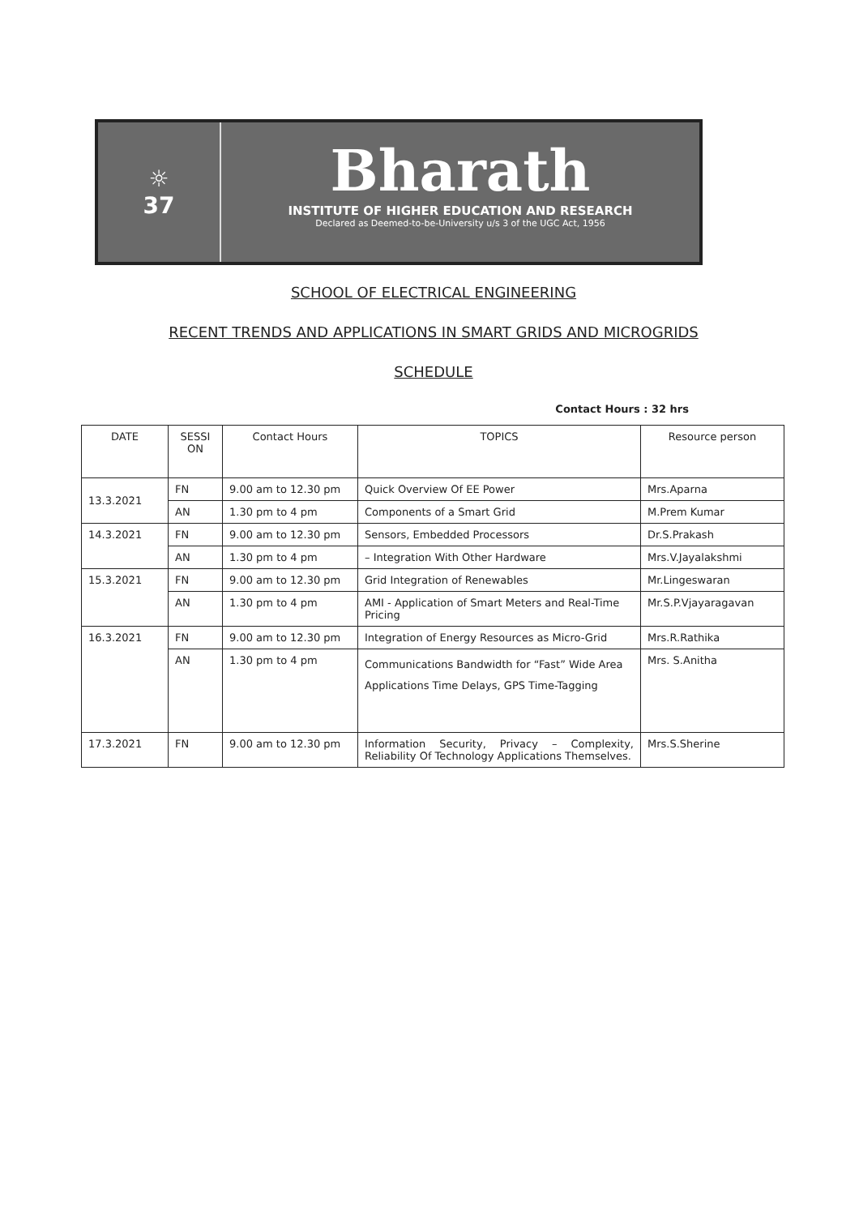☼
37
Bharath
INSTITUTE OF HIGHER EDUCATION AND RESEARCH
Declared as Deemed-to-be-University u/s 3 of the UGC Act, 1956
SCHOOL OF ELECTRICAL ENGINEERING
RECENT TRENDS AND APPLICATIONS IN SMART GRIDS AND MICROGRIDS
SCHEDULE
Contact Hours : 32 hrs
| DATE | SESSI ON | Contact Hours | TOPICS | Resource person |
| --- | --- | --- | --- | --- |
| 13.3.2021 | FN | 9.00 am to 12.30 pm | Quick Overview Of EE Power | Mrs.Aparna |
| | AN | 1.30 pm to 4 pm | Components of a Smart Grid | M.Prem Kumar |
| 14.3.2021 | FN | 9.00 am to 12.30 pm | Sensors, Embedded Processors | Dr.S.Prakash |
| | AN | 1.30 pm to 4 pm | – Integration With Other Hardware | Mrs.V.Jayalakshmi |
| 15.3.2021 | FN | 9.00 am to 12.30 pm | Grid Integration of Renewables | Mr.Lingeswaran |
| | AN | 1.30 pm to 4 pm | AMI - Application of Smart Meters and Real-Time Pricing | Mr.S.P.Vjayaragavan |
| 16.3.2021 | FN | 9.00 am to 12.30 pm | Integration of Energy Resources as Micro-Grid | Mrs.R.Rathika |
| | AN | 1.30 pm to 4 pm | Communications Bandwidth for “Fast” Wide Area Applications Time Delays, GPS Time-Tagging | Mrs. S.Anitha |
| 17.3.2021 | FN | 9.00 am to 12.30 pm | Information Security, Privacy – Complexity, Reliability Of Technology Applications Themselves. | Mrs.S.Sherine |